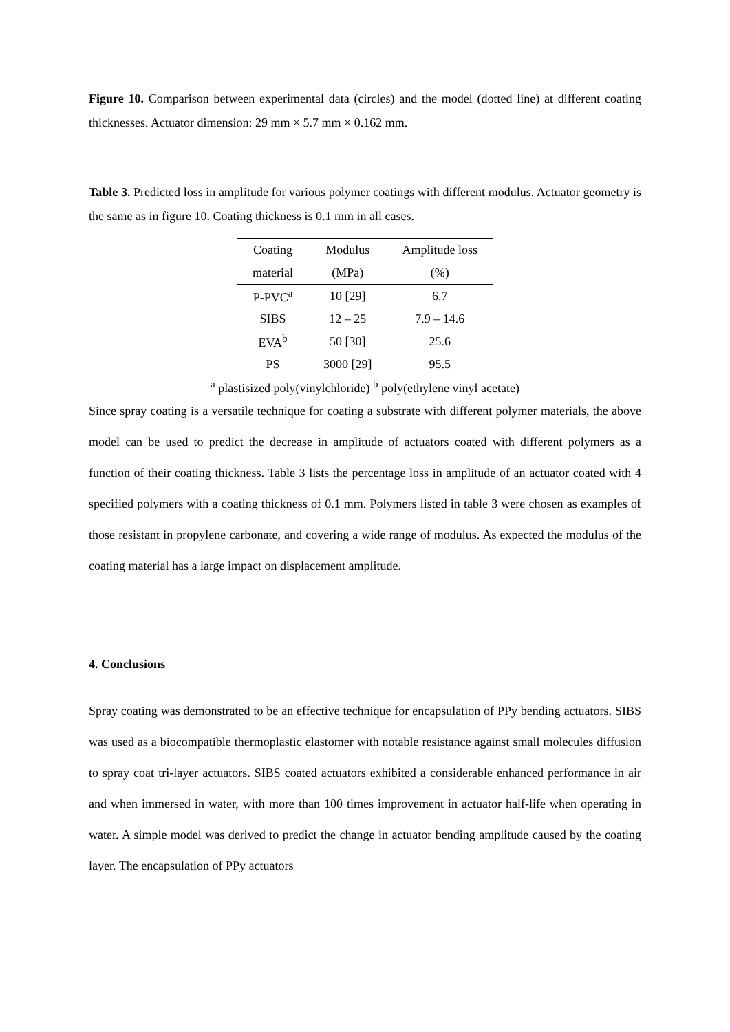Figure 10. Comparison between experimental data (circles) and the model (dotted line) at different coating thicknesses. Actuator dimension: 29 mm × 5.7 mm × 0.162 mm.
Table 3. Predicted loss in amplitude for various polymer coatings with different modulus. Actuator geometry is the same as in figure 10. Coating thickness is 0.1 mm in all cases.
| Coating | Modulus | Amplitude loss |
| --- | --- | --- |
| material | (MPa) | (%) |
| P-PVC<sup>a</sup> | 10 [29] | 6.7 |
| SIBS | 12 – 25 | 7.9 – 14.6 |
| EVA<sup>b</sup> | 50 [30] | 25.6 |
| PS | 3000 [29] | 95.5 |
<sup>a</sup> plastisized poly(vinylchloride) <sup>b</sup> poly(ethylene vinyl acetate)
Since spray coating is a versatile technique for coating a substrate with different polymer materials, the above model can be used to predict the decrease in amplitude of actuators coated with different polymers as a function of their coating thickness. Table 3 lists the percentage loss in amplitude of an actuator coated with 4 specified polymers with a coating thickness of 0.1 mm. Polymers listed in table 3 were chosen as examples of those resistant in propylene carbonate, and covering a wide range of modulus. As expected the modulus of the coating material has a large impact on displacement amplitude.
4. Conclusions
Spray coating was demonstrated to be an effective technique for encapsulation of PPy bending actuators. SIBS was used as a biocompatible thermoplastic elastomer with notable resistance against small molecules diffusion to spray coat tri-layer actuators. SIBS coated actuators exhibited a considerable enhanced performance in air and when immersed in water, with more than 100 times improvement in actuator half-life when operating in water. A simple model was derived to predict the change in actuator bending amplitude caused by the coating layer. The encapsulation of PPy actuators